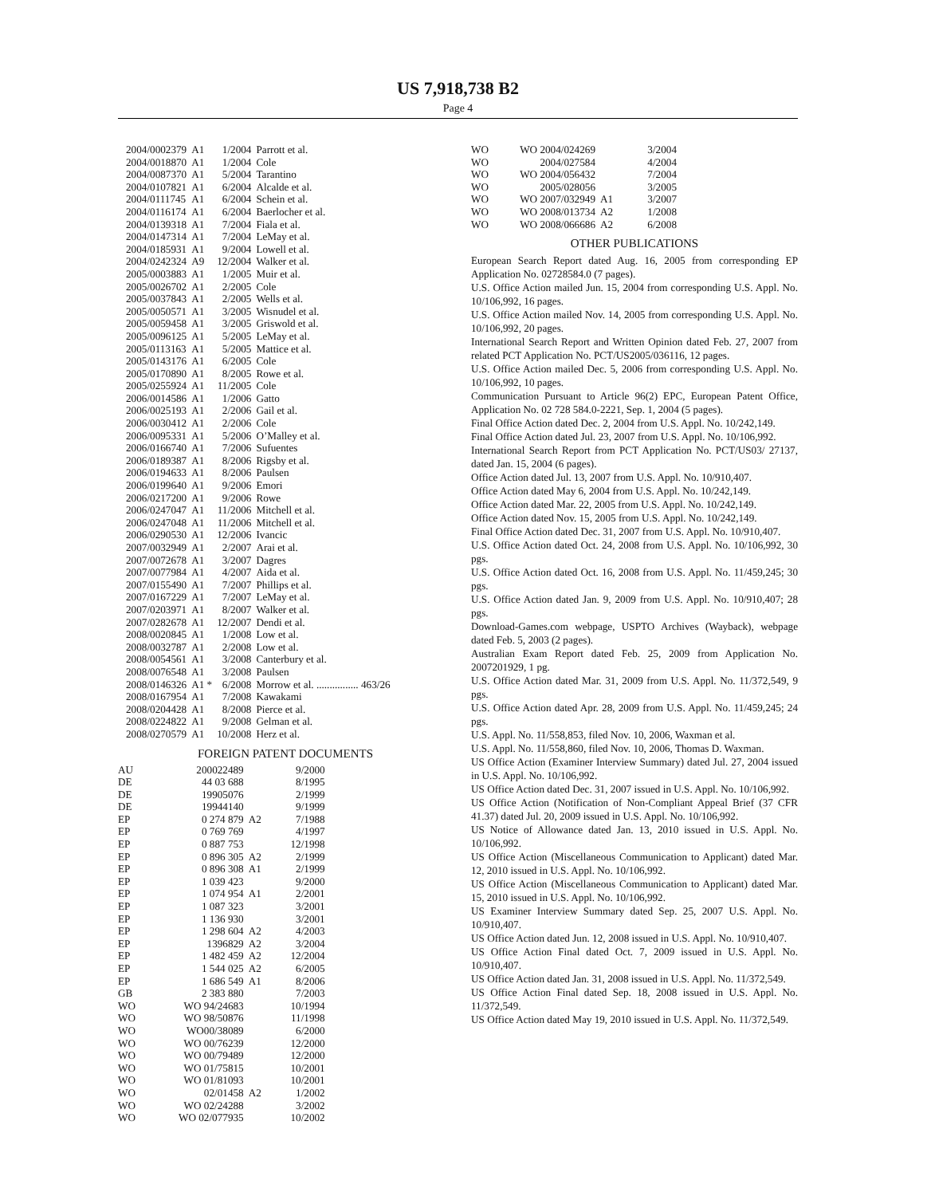US 7,918,738 B2
Page 4
| 2004/0002379 | A1 | 1/2004 | Parrott et al. |
| 2004/0018870 | A1 | 1/2004 | Cole |
| 2004/0087370 | A1 | 5/2004 | Tarantino |
| 2004/0107821 | A1 | 6/2004 | Alcalde et al. |
| 2004/0111745 | A1 | 6/2004 | Schein et al. |
| 2004/0116174 | A1 | 6/2004 | Baerlocher et al. |
| 2004/0139318 | A1 | 7/2004 | Fiala et al. |
| 2004/0147314 | A1 | 7/2004 | LeMay et al. |
| 2004/0185931 | A1 | 9/2004 | Lowell et al. |
| 2004/0242324 | A9 | 12/2004 | Walker et al. |
| 2005/0003883 | A1 | 1/2005 | Muir et al. |
| 2005/0026702 | A1 | 2/2005 | Cole |
| 2005/0037843 | A1 | 2/2005 | Wells et al. |
| 2005/0050571 | A1 | 3/2005 | Wisnudel et al. |
| 2005/0059458 | A1 | 3/2005 | Griswold et al. |
| 2005/0096125 | A1 | 5/2005 | LeMay et al. |
| 2005/0113163 | A1 | 5/2005 | Mattice et al. |
| 2005/0143176 | A1 | 6/2005 | Cole |
| 2005/0170890 | A1 | 8/2005 | Rowe et al. |
| 2005/0255924 | A1 | 11/2005 | Cole |
| 2006/0014586 | A1 | 1/2006 | Gatto |
| 2006/0025193 | A1 | 2/2006 | Gail et al. |
| 2006/0030412 | A1 | 2/2006 | Cole |
| 2006/0095331 | A1 | 5/2006 | O’Malley et al. |
| 2006/0166740 | A1 | 7/2006 | Sufuentes |
| 2006/0189387 | A1 | 8/2006 | Rigsby et al. |
| 2006/0194633 | A1 | 8/2006 | Paulsen |
| 2006/0199640 | A1 | 9/2006 | Emori |
| 2006/0217200 | A1 | 9/2006 | Rowe |
| 2006/0247047 | A1 | 11/2006 | Mitchell et al. |
| 2006/0247048 | A1 | 11/2006 | Mitchell et al. |
| 2006/0290530 | A1 | 12/2006 | Ivancic |
| 2007/0032949 | A1 | 2/2007 | Arai et al. |
| 2007/0072678 | A1 | 3/2007 | Dagres |
| 2007/0077984 | A1 | 4/2007 | Aida et al. |
| 2007/0155490 | A1 | 7/2007 | Phillips et al. |
| 2007/0167229 | A1 | 7/2007 | LeMay et al. |
| 2007/0203971 | A1 | 8/2007 | Walker et al. |
| 2007/0282678 | A1 | 12/2007 | Dendi et al. |
| 2008/0020845 | A1 | 1/2008 | Low et al. |
| 2008/0032787 | A1 | 2/2008 | Low et al. |
| 2008/0054561 | A1 | 3/2008 | Canterbury et al. |
| 2008/0076548 | A1 | 3/2008 | Paulsen |
| 2008/0146326 | A1 * | 6/2008 | Morrow et al. ................ 463/26 |
| 2008/0167954 | A1 | 7/2008 | Kawakami |
| 2008/0204428 | A1 | 8/2008 | Pierce et al. |
| 2008/0224822 | A1 | 9/2008 | Gelman et al. |
| 2008/0270579 | A1 | 10/2008 | Herz et al. |
FOREIGN PATENT DOCUMENTS
| AU | 200022489 | | 9/2000 |
| DE | 44 03 688 | | 8/1995 |
| DE | 19905076 | | 2/1999 |
| DE | 19944140 | | 9/1999 |
| EP | 0 274 879 | A2 | 7/1988 |
| EP | 0 769 769 | | 4/1997 |
| EP | 0 887 753 | | 12/1998 |
| EP | 0 896 305 | A2 | 2/1999 |
| EP | 0 896 308 | A1 | 2/1999 |
| EP | 1 039 423 | | 9/2000 |
| EP | 1 074 954 | A1 | 2/2001 |
| EP | 1 087 323 | | 3/2001 |
| EP | 1 136 930 | | 3/2001 |
| EP | 1 298 604 | A2 | 4/2003 |
| EP | 1396829 | A2 | 3/2004 |
| EP | 1 482 459 | A2 | 12/2004 |
| EP | 1 544 025 | A2 | 6/2005 |
| EP | 1 686 549 | A1 | 8/2006 |
| GB | 2 383 880 | | 7/2003 |
| WO | WO 94/24683 | | 10/1994 |
| WO | WO 98/50876 | | 11/1998 |
| WO | WO00/38089 | | 6/2000 |
| WO | WO 00/76239 | | 12/2000 |
| WO | WO 00/79489 | | 12/2000 |
| WO | WO 01/75815 | | 10/2001 |
| WO | WO 01/81093 | | 10/2001 |
| WO | 02/01458 | A2 | 1/2002 |
| WO | WO 02/24288 | | 3/2002 |
| WO | WO 02/077935 | | 10/2002 |
| WO | WO 2004/024269 | | 3/2004 |
| WO | 2004/027584 | | 4/2004 |
| WO | WO 2004/056432 | | 7/2004 |
| WO | 2005/028056 | | 3/2005 |
| WO | WO 2007/032949 | A1 | 3/2007 |
| WO | WO 2008/013734 | A2 | 1/2008 |
| WO | WO 2008/066686 | A2 | 6/2008 |
OTHER PUBLICATIONS
European Search Report dated Aug. 16, 2005 from corresponding EP Application No. 02728584.0 (7 pages).
U.S. Office Action mailed Jun. 15, 2004 from corresponding U.S. Appl. No. 10/106,992, 16 pages.
U.S. Office Action mailed Nov. 14, 2005 from corresponding U.S. Appl. No. 10/106,992, 20 pages.
International Search Report and Written Opinion dated Feb. 27, 2007 from related PCT Application No. PCT/US2005/036116, 12 pages.
U.S. Office Action mailed Dec. 5, 2006 from corresponding U.S. Appl. No. 10/106,992, 10 pages.
Communication Pursuant to Article 96(2) EPC, European Patent Office, Application No. 02 728 584.0-2221, Sep. 1, 2004 (5 pages).
Final Office Action dated Dec. 2, 2004 from U.S. Appl. No. 10/242,149.
Final Office Action dated Jul. 23, 2007 from U.S. Appl. No. 10/106,992.
International Search Report from PCT Application No. PCT/US03/ 27137, dated Jan. 15, 2004 (6 pages).
Office Action dated Jul. 13, 2007 from U.S. Appl. No. 10/910,407.
Office Action dated May 6, 2004 from U.S. Appl. No. 10/242,149.
Office Action dated Mar. 22, 2005 from U.S. Appl. No. 10/242,149.
Office Action dated Nov. 15, 2005 from U.S. Appl. No. 10/242,149.
Final Office Action dated Dec. 31, 2007 from U.S. Appl. No. 10/910,407.
U.S. Office Action dated Oct. 24, 2008 from U.S. Appl. No. 10/106,992, 30 pgs.
U.S. Office Action dated Oct. 16, 2008 from U.S. Appl. No. 11/459,245; 30 pgs.
U.S. Office Action dated Jan. 9, 2009 from U.S. Appl. No. 10/910,407; 28 pgs.
Download-Games.com webpage, USPTO Archives (Wayback), webpage dated Feb. 5, 2003 (2 pages).
Australian Exam Report dated Feb. 25, 2009 from Application No. 2007201929, 1 pg.
U.S. Office Action dated Mar. 31, 2009 from U.S. Appl. No. 11/372,549, 9 pgs.
U.S. Office Action dated Apr. 28, 2009 from U.S. Appl. No. 11/459,245; 24 pgs.
U.S. Appl. No. 11/558,853, filed Nov. 10, 2006, Waxman et al.
U.S. Appl. No. 11/558,860, filed Nov. 10, 2006, Thomas D. Waxman.
US Office Action (Examiner Interview Summary) dated Jul. 27, 2004 issued in U.S. Appl. No. 10/106,992.
US Office Action dated Dec. 31, 2007 issued in U.S. Appl. No. 10/106,992.
US Office Action (Notification of Non-Compliant Appeal Brief (37 CFR 41.37) dated Jul. 20, 2009 issued in U.S. Appl. No. 10/106,992.
US Notice of Allowance dated Jan. 13, 2010 issued in U.S. Appl. No. 10/106,992.
US Office Action (Miscellaneous Communication to Applicant) dated Mar. 12, 2010 issued in U.S. Appl. No. 10/106,992.
US Office Action (Miscellaneous Communication to Applicant) dated Mar. 15, 2010 issued in U.S. Appl. No. 10/106,992.
US Examiner Interview Summary dated Sep. 25, 2007 U.S. Appl. No. 10/910,407.
US Office Action dated Jun. 12, 2008 issued in U.S. Appl. No. 10/910,407.
US Office Action Final dated Oct. 7, 2009 issued in U.S. Appl. No. 10/910,407.
US Office Action dated Jan. 31, 2008 issued in U.S. Appl. No. 11/372,549.
US Office Action Final dated Sep. 18, 2008 issued in U.S. Appl. No. 11/372,549.
US Office Action dated May 19, 2010 issued in U.S. Appl. No. 11/372,549.